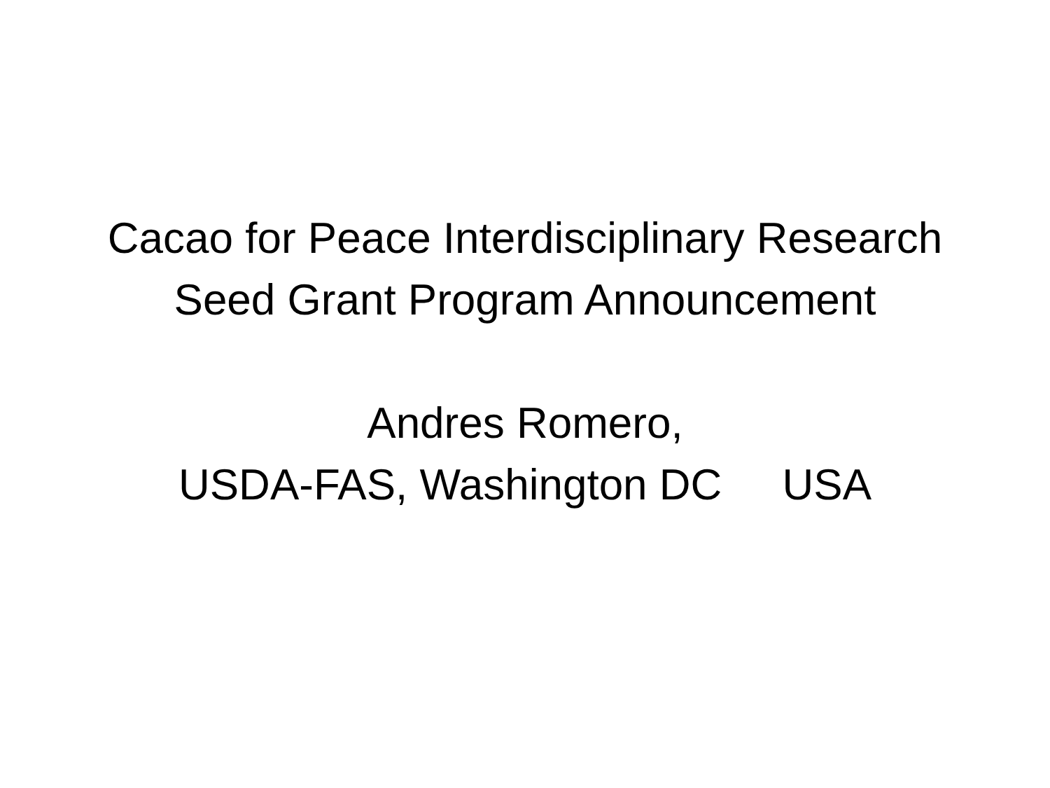Cacao for Peace Interdisciplinary Research
Seed Grant Program Announcement
Andres Romero,
USDA-FAS, Washington DC USA